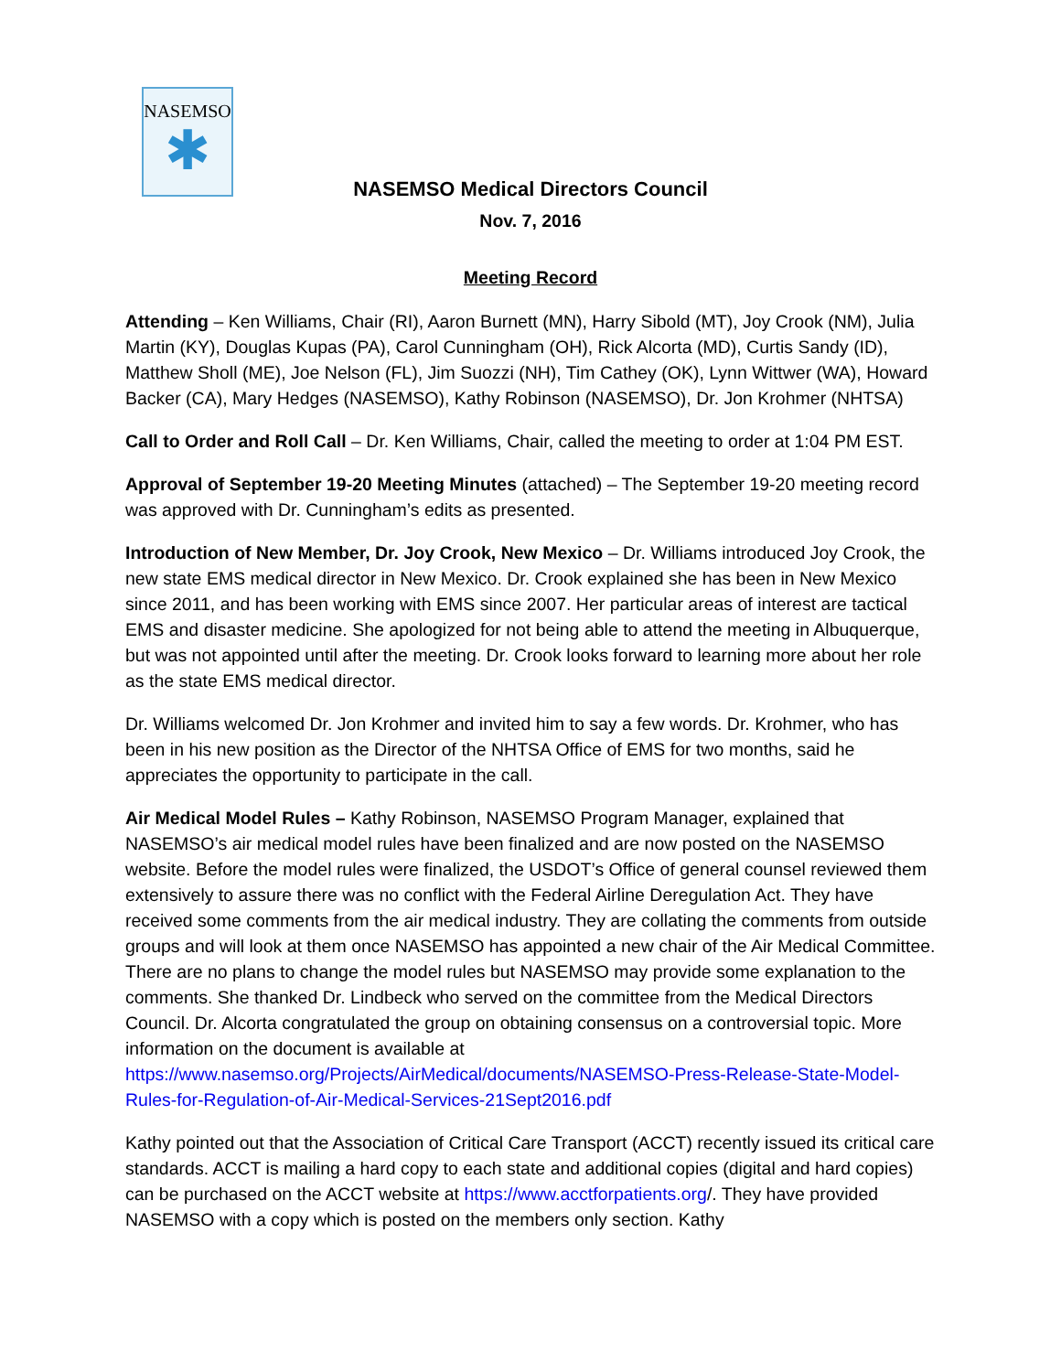NASEMSO
✱
NASEMSO Medical Directors Council
Nov. 7, 2016
Meeting Record
Attending – Ken Williams, Chair (RI), Aaron Burnett (MN), Harry Sibold (MT), Joy Crook (NM), Julia Martin (KY), Douglas Kupas (PA), Carol Cunningham (OH), Rick Alcorta (MD), Curtis Sandy (ID), Matthew Sholl (ME), Joe Nelson (FL), Jim Suozzi (NH), Tim Cathey (OK), Lynn Wittwer (WA), Howard Backer (CA), Mary Hedges (NASEMSO), Kathy Robinson (NASEMSO), Dr. Jon Krohmer (NHTSA)
Call to Order and Roll Call – Dr. Ken Williams, Chair, called the meeting to order at 1:04 PM EST.
Approval of September 19-20 Meeting Minutes (attached) – The September 19-20 meeting record was approved with Dr. Cunningham’s edits as presented.
Introduction of New Member, Dr. Joy Crook, New Mexico – Dr. Williams introduced Joy Crook, the new state EMS medical director in New Mexico. Dr. Crook explained she has been in New Mexico since 2011, and has been working with EMS since 2007. Her particular areas of interest are tactical EMS and disaster medicine. She apologized for not being able to attend the meeting in Albuquerque, but was not appointed until after the meeting. Dr. Crook looks forward to learning more about her role as the state EMS medical director.
Dr. Williams welcomed Dr. Jon Krohmer and invited him to say a few words. Dr. Krohmer, who has been in his new position as the Director of the NHTSA Office of EMS for two months, said he appreciates the opportunity to participate in the call.
Air Medical Model Rules – Kathy Robinson, NASEMSO Program Manager, explained that NASEMSO’s air medical model rules have been finalized and are now posted on the NASEMSO website. Before the model rules were finalized, the USDOT’s Office of general counsel reviewed them extensively to assure there was no conflict with the Federal Airline Deregulation Act. They have received some comments from the air medical industry. They are collating the comments from outside groups and will look at them once NASEMSO has appointed a new chair of the Air Medical Committee. There are no plans to change the model rules but NASEMSO may provide some explanation to the comments. She thanked Dr. Lindbeck who served on the committee from the Medical Directors Council. Dr. Alcorta congratulated the group on obtaining consensus on a controversial topic. More information on the document is available at https://www.nasemso.org/Projects/AirMedical/documents/NASEMSO-Press-Release-State-Model-Rules-for-Regulation-of-Air-Medical-Services-21Sept2016.pdf
Kathy pointed out that the Association of Critical Care Transport (ACCT) recently issued its critical care standards. ACCT is mailing a hard copy to each state and additional copies (digital and hard copies) can be purchased on the ACCT website at https://www.acctforpatients.org/. They have provided NASEMSO with a copy which is posted on the members only section. Kathy